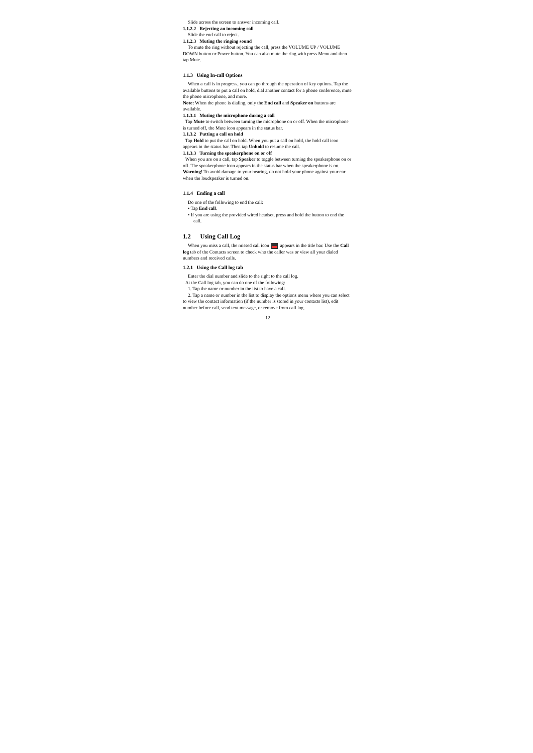Slide across the screen to answer incoming call.
1.1.2.2 Rejecting an incoming call
Slide the end call to reject.
1.1.2.3 Muting the ringing sound
To mute the ring without rejecting the call, press the VOLUME UP / VOLUME DOWN button or Power button. You can also mute the ring with press Menu and then tap Mute.
1.1.3 Using In-call Options
When a call is in progress, you can go through the operation of key options. Tap the available buttons to put a call on hold, dial another contact for a phone conference, mute the phone microphone, and more.
Note: When the phone is dialing, only the End call and Speaker on buttons are available.
1.1.3.1 Muting the microphone during a call
Tap Mute to switch between turning the microphone on or off. When the microphone is turned off, the Mute icon appears in the status bar.
1.1.3.2 Putting a call on hold
Tap Hold to put the call on hold. When you put a call on hold, the hold call icon appears in the status bar. Then tap Unhold to resume the call.
1.1.3.3 Turning the speakerphone on or off
When you are on a call, tap Speaker to toggle between turning the speakerphone on or off. The speakerphone icon appears in the status bar when the speakerphone is on.
Warning! To avoid damage to your hearing, do not hold your phone against your ear when the loudspeaker is turned on.
1.1.4 Ending a call
Do one of the following to end the call:
• Tap End call.
• If you are using the provided wired headset, press and hold the button to end the call.
1.2 Using Call Log
When you miss a call, the missed call icon appears in the title bar. Use the Call log tab of the Contacts screen to check who the caller was or view all your dialed numbers and received calls.
1.2.1 Using the Call log tab
Enter the dial number and slide to the right to the call log.
At the Call log tab, you can do one of the following:
1. Tap the name or number in the list to have a call.
2. Tap a name or number in the list to display the options menu where you can select to view the contact information (if the number is stored in your contacts list), edit number before call, send text message, or remove from call log.
12